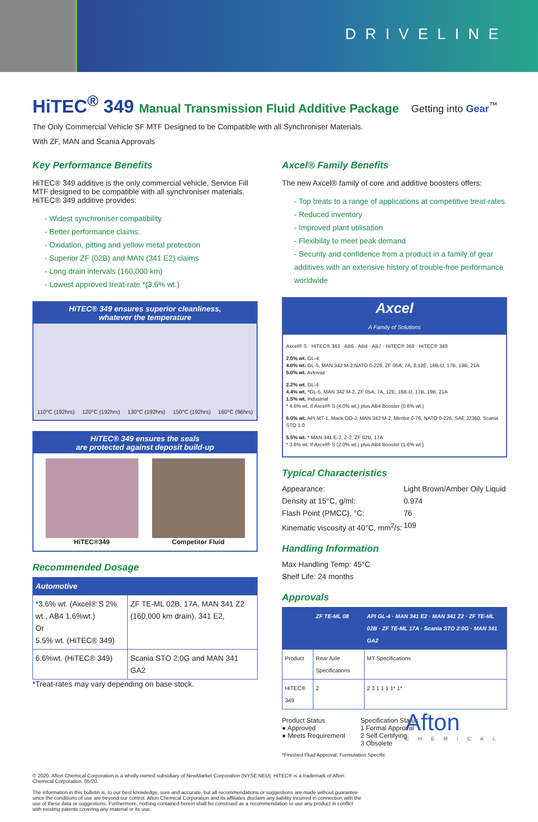DRIVELINE
HiTEC<sup>®</sup> 349 Manual Transmission Fluid Additive Package
Getting into Gear<sup>™</sup>
The Only Commercial Vehicle SF MTF Designed to be Compatible with all Synchroniser Materials.
With ZF, MAN and Scania Approvals
Key Performance Benefits
HiTEC® 349 additive is the only commercial vehicle, Service Fill MTF designed to be compatible with all synchroniser materials. HiTEC® 349 additive provides:
- Widest synchroniser compatibility
- Better performance claims:
- Oxidation, pitting and yellow metal protection
- Superior ZF (02B) and MAN (341 E2) claims
- Long drain intervals (160,000 km)
- Lowest approved treat-rate *(3.6% wt.)
HiTEC® 349 ensures superior cleanliness,
whatever the temperature
110°C (192hrs) 120°C (192hrs) 130°C (192hrs) 150°C (192hrs) 160°C (96hrs)
HiTEC® 349 ensures the seals
are protected against deposit build-up
HiTEC®349 Competitor Fluid
Recommended Dosage
| Automotive | |
| --- | --- |
| *3.6% wt. (Axcel® S 2% wt., AB4 1.6%wt.) Or 5.5% wt. (HiTEC® 349) | ZF TE-ML 02B, 17A, MAN 341 Z2 (160,000 km drain), 341 E2, |
| 6.6%wt. (HiTEC® 349) | Scania STO 2:0G and MAN 341 GA2 |
*Treat-rates may vary depending on base stock.
Axcel® Family Benefits
The new Axcel® family of core and additive boosters offers:
- Top treats to a range of applications at competitive treat-rates
- Reduced inventory
- Improved plant utilisation
- Flexibility to meet peak demand
- Security and confidence from a product in a family of gear additives with an extensive history of trouble-free performance worldwide
Axcel
A Family of Solutions
Axcel® S · HiTEC® 343 · AB6 · AB4 · AB7 · HiTEC® 369 · HiTEC® 349
2.0% wt. GL-4
4.0% wt. GL-5, MAN 342 M-2,NATO 0-226, ZF 05A, 7A, 8,12E, 16B-D, 17B, 19B, 21A
5.0% wt. Avtovaz
2.2% wt. GL-4
4.4% wt. *GL-5, MAN 342 M-2, ZF 05A, 7A, 12E, 16B-D, 17B, 19B, 21A
1.5% wt. Industrial
* 4.6% wt. If Axcel® S (4.0% wt.) plus AB4 Booster (0.6% wt.)
6.0% wt. API MT-1, Mack GO-J, MAN 342 M-2, Meritor 0-76, NATO 0-226, SAE J2360, Scania STO 1:0
5.5% wt. * MAN 341 E-2, Z-2, ZF 02B, 17A
* 3.6% wt. If Axcel® S (2.0% wt.) plus AB4 Booster (1.6% wt.)
Typical Characteristics
| Appearance: | Light Brown/Amber Oily Liquid |
| Density at 15°C, g/ml: | 0.974 |
| Flash Point (PMCC), °C: | 76 |
| Kinematic viscosity at 40°C, mm<sup>2</sup>/s: | 109 |
Handling Information
Max Handling Temp: 45°C
Shelf Life: 24 months
Approvals
| | ZF TE-ML 08 | API GL-4 · MAN 341 E2 · MAN 341 Z2 · ZF TE-ML 02B · ZF TE-ML 17A · Scania STO 2:0G · MAN 341 GA2 |
| --- | --- | --- |
| Product | Rear Axle Specifications | MT Specifications |
| HiTEC® 349 | 2 | 2 3 1 1 1 1* 1* |
Product Status
● Approved
● Meets Requirement
Specification Status
1 Formal Approval
2 Self Certifying
3 Obsolete
*Finished Fluid Approval: Formulation Specific
© 2020. Afton Chemical Corporation is a wholly-owned subsidiary of NewMarket Corporation (NYSE:NEU). HiTEC® is a trademark of Afton Chemical Corporation. 05/20.
The information in this bulletin is, to our best knowledge, sure and accurate, but all recommendations or suggestions are made without guarantee since the conditions of use are beyond our control. Afton Chemical Corporation and its affiliates disclaim any liability incurred in connection with the use of these data or suggestions. Furthermore, nothing contained herein shall be construed as a recommendation to use any product in conflict with existing patents covering any material or its use.
Afton
CHEMICAL